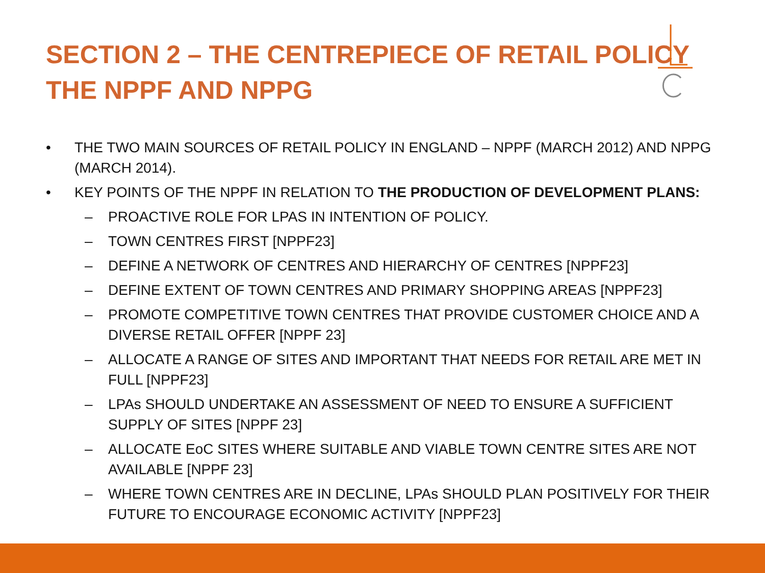SECTION 2 – THE CENTREPIECE OF RETAIL POLICY
THE NPPF AND NPPG
• THE TWO MAIN SOURCES OF RETAIL POLICY IN ENGLAND – NPPF (MARCH 2012) AND NPPG (MARCH 2014).
• KEY POINTS OF THE NPPF IN RELATION TO THE PRODUCTION OF DEVELOPMENT PLANS:
– PROACTIVE ROLE FOR LPAS IN INTENTION OF POLICY.
– TOWN CENTRES FIRST [NPPF23]
– DEFINE A NETWORK OF CENTRES AND HIERARCHY OF CENTRES [NPPF23]
– DEFINE EXTENT OF TOWN CENTRES AND PRIMARY SHOPPING AREAS [NPPF23]
– PROMOTE COMPETITIVE TOWN CENTRES THAT PROVIDE CUSTOMER CHOICE AND A DIVERSE RETAIL OFFER [NPPF 23]
– ALLOCATE A RANGE OF SITES AND IMPORTANT THAT NEEDS FOR RETAIL ARE MET IN FULL [NPPF23]
– LPAs SHOULD UNDERTAKE AN ASSESSMENT OF NEED TO ENSURE A SUFFICIENT SUPPLY OF SITES [NPPF 23]
– ALLOCATE EoC SITES WHERE SUITABLE AND VIABLE TOWN CENTRE SITES ARE NOT AVAILABLE [NPPF 23]
– WHERE TOWN CENTRES ARE IN DECLINE, LPAs SHOULD PLAN POSITIVELY FOR THEIR FUTURE TO ENCOURAGE ECONOMIC ACTIVITY [NPPF23]